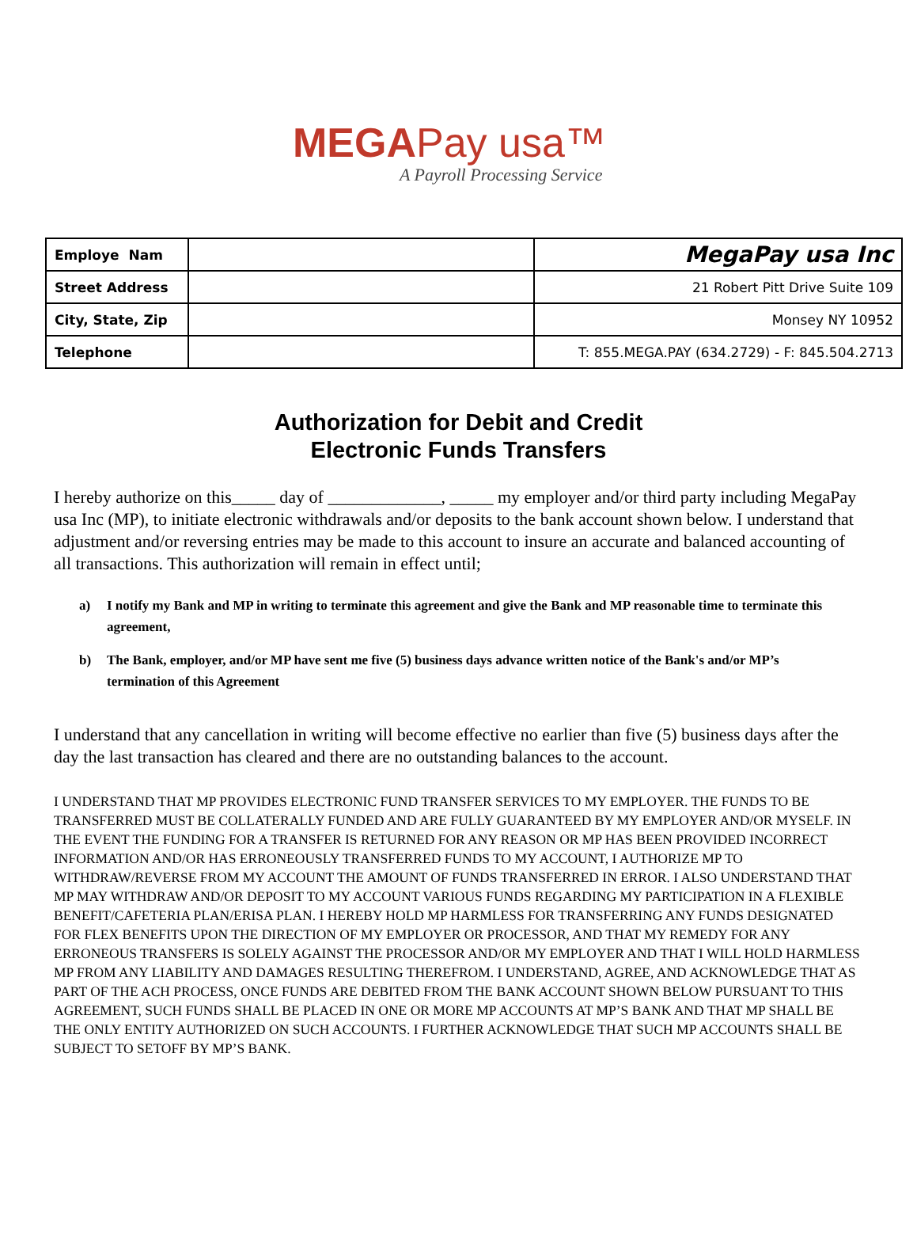MEGAPay usa™
A Payroll Processing Service
| Employe Nam | | MegaPay usa Inc |
| Street Address | | 21 Robert Pitt Drive Suite 109 |
| City, State, Zip | | Monsey NY 10952 |
| Telephone | | T: 855.MEGA.PAY (634.2729) - F: 845.504.2713 |
Authorization for Debit and Credit
Electronic Funds Transfers
I hereby authorize on this_____ day of _____________, _____ my employer and/or third party including MegaPay usa Inc (MP), to initiate electronic withdrawals and/or deposits to the bank account shown below. I understand that adjustment and/or reversing entries may be made to this account to insure an accurate and balanced accounting of all transactions. This authorization will remain in effect until;
a) I notify my Bank and MP in writing to terminate this agreement and give the Bank and MP reasonable time to terminate this agreement,
b) The Bank, employer, and/or MP have sent me five (5) business days advance written notice of the Bank's and/or MP’s termination of this Agreement
I understand that any cancellation in writing will become effective no earlier than five (5) business days after the day the last transaction has cleared and there are no outstanding balances to the account.
I UNDERSTAND THAT MP PROVIDES ELECTRONIC FUND TRANSFER SERVICES TO MY EMPLOYER. THE FUNDS TO BE TRANSFERRED MUST BE COLLATERALLY FUNDED AND ARE FULLY GUARANTEED BY MY EMPLOYER AND/OR MYSELF. IN THE EVENT THE FUNDING FOR A TRANSFER IS RETURNED FOR ANY REASON OR MP HAS BEEN PROVIDED INCORRECT INFORMATION AND/OR HAS ERRONEOUSLY TRANSFERRED FUNDS TO MY ACCOUNT, I AUTHORIZE MP TO WITHDRAW/REVERSE FROM MY ACCOUNT THE AMOUNT OF FUNDS TRANSFERRED IN ERROR. I ALSO UNDERSTAND THAT MP MAY WITHDRAW AND/OR DEPOSIT TO MY ACCOUNT VARIOUS FUNDS REGARDING MY PARTICIPATION IN A FLEXIBLE BENEFIT/CAFETERIA PLAN/ERISA PLAN. I HEREBY HOLD MP HARMLESS FOR TRANSFERRING ANY FUNDS DESIGNATED FOR FLEX BENEFITS UPON THE DIRECTION OF MY EMPLOYER OR PROCESSOR, AND THAT MY REMEDY FOR ANY ERRONEOUS TRANSFERS IS SOLELY AGAINST THE PROCESSOR AND/OR MY EMPLOYER AND THAT I WILL HOLD HARMLESS MP FROM ANY LIABILITY AND DAMAGES RESULTING THEREFROM. I UNDERSTAND, AGREE, AND ACKNOWLEDGE THAT AS PART OF THE ACH PROCESS, ONCE FUNDS ARE DEBITED FROM THE BANK ACCOUNT SHOWN BELOW PURSUANT TO THIS AGREEMENT, SUCH FUNDS SHALL BE PLACED IN ONE OR MORE MP ACCOUNTS AT MP’S BANK AND THAT MP SHALL BE THE ONLY ENTITY AUTHORIZED ON SUCH ACCOUNTS. I FURTHER ACKNOWLEDGE THAT SUCH MP ACCOUNTS SHALL BE SUBJECT TO SETOFF BY MP’S BANK.